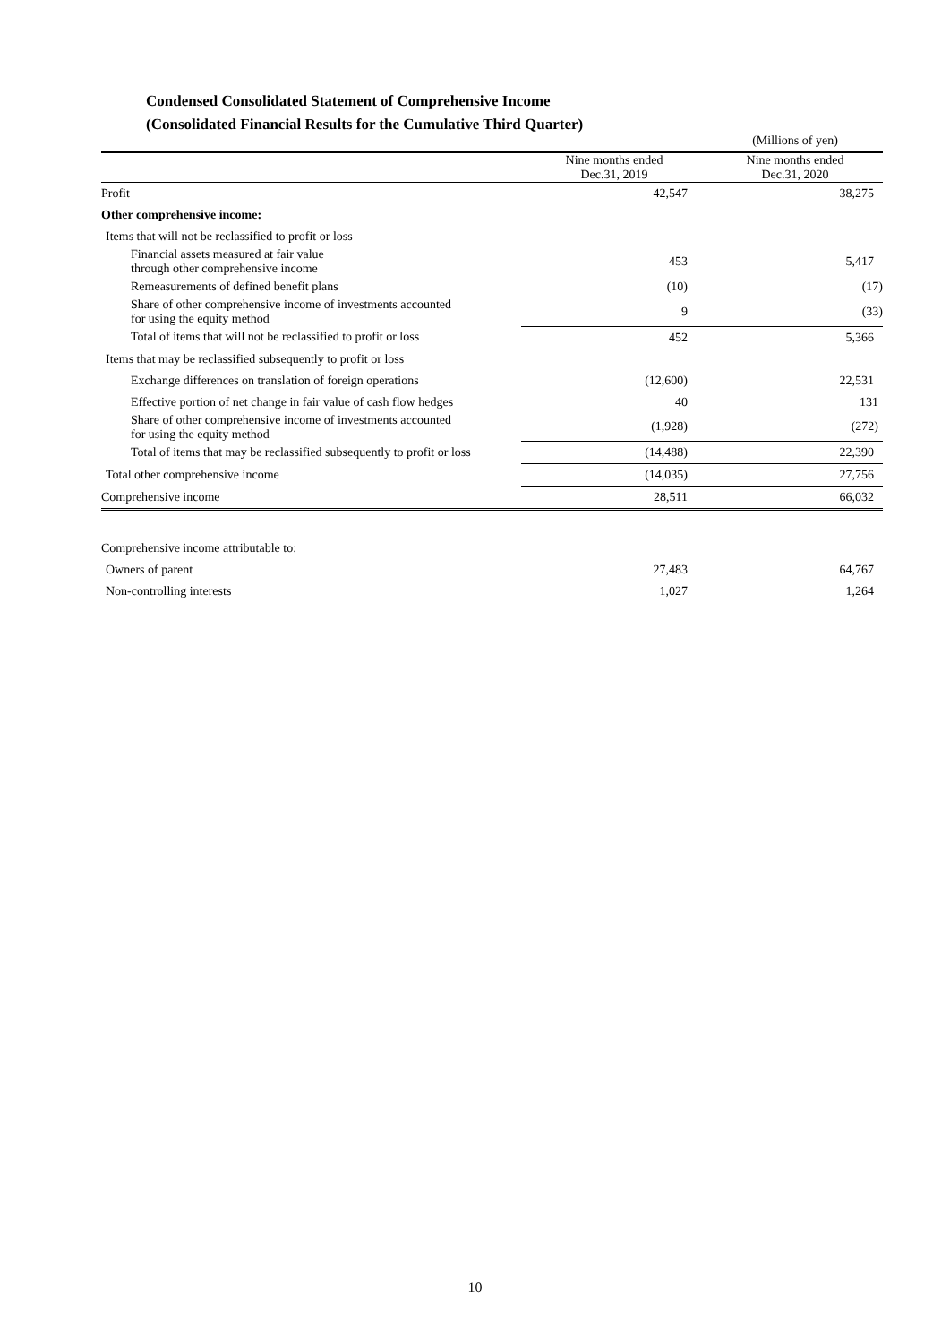Condensed Consolidated Statement of Comprehensive Income
(Consolidated Financial Results for the Cumulative Third Quarter)
| | | (Millions of yen) |
| | Nine months ended Dec.31, 2019 | Nine months ended Dec.31, 2020 |
| Profit | 42,547 | 38,275 |
| Other comprehensive income: | | |
| Items that will not be reclassified to profit or loss | | |
| Financial assets measured at fair value through other comprehensive income | 453 | 5,417 |
| Remeasurements of defined benefit plans | (10) | (17) |
| Share of other comprehensive income of investments accounted for using the equity method | 9 | (33) |
| Total of items that will not be reclassified to profit or loss | 452 | 5,366 |
| Items that may be reclassified subsequently to profit or loss | | |
| Exchange differences on translation of foreign operations | (12,600) | 22,531 |
| Effective portion of net change in fair value of cash flow hedges | 40 | 131 |
| Share of other comprehensive income of investments accounted for using the equity method | (1,928) | (272) |
| Total of items that may be reclassified subsequently to profit or loss | (14,488) | 22,390 |
| Total other comprehensive income | (14,035) | 27,756 |
| Comprehensive income | 28,511 | 66,032 |
| Comprehensive income attributable to: | | |
| Owners of parent | 27,483 | 64,767 |
| Non-controlling interests | 1,027 | 1,264 |
10